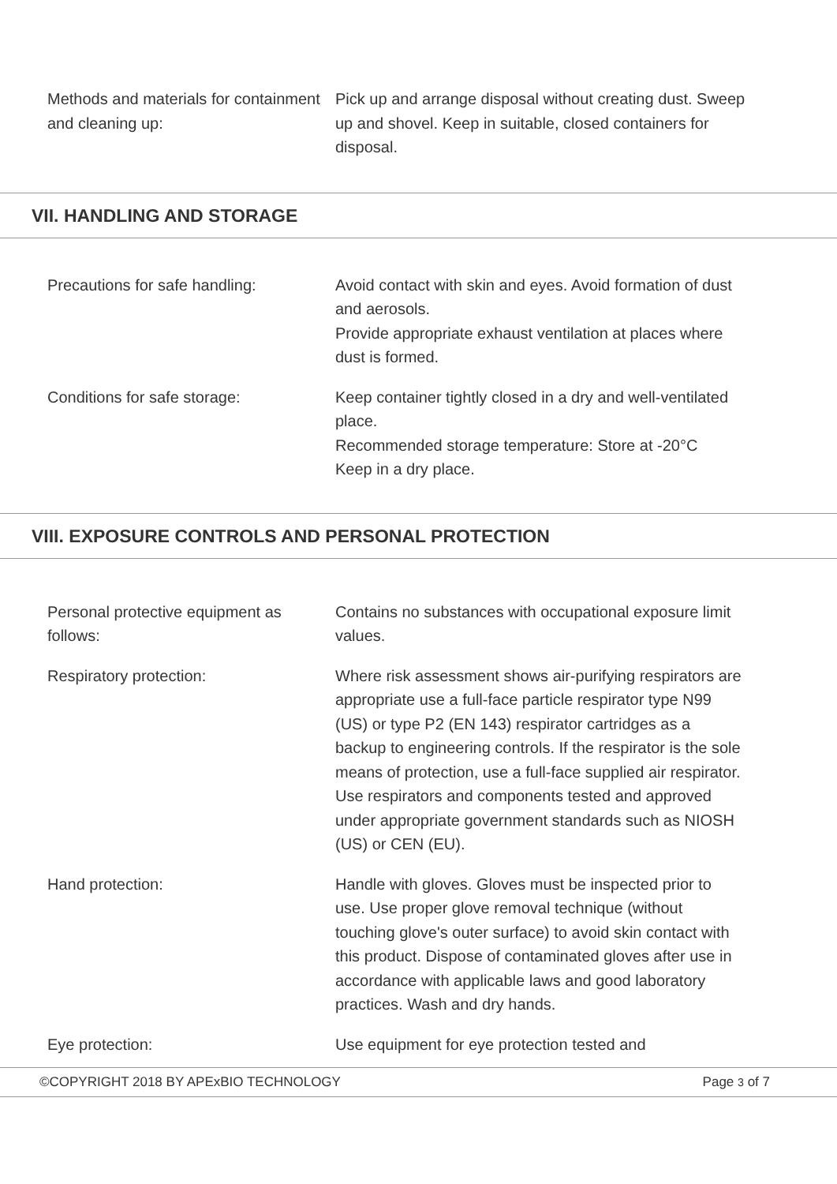Methods and materials for containment and cleaning up:
Pick up and arrange disposal without creating dust. Sweep up and shovel. Keep in suitable, closed containers for disposal.
VII. HANDLING AND STORAGE
Precautions for safe handling: Avoid contact with skin and eyes. Avoid formation of dust and aerosols.
Provide appropriate exhaust ventilation at places where dust is formed.
Conditions for safe storage: Keep container tightly closed in a dry and well-ventilated place.
Recommended storage temperature: Store at -20°C
Keep in a dry place.
VIII. EXPOSURE CONTROLS AND PERSONAL PROTECTION
Personal protective equipment as follows:
Contains no substances with occupational exposure limit values.
Respiratory protection: Where risk assessment shows air-purifying respirators are appropriate use a full-face particle respirator type N99 (US) or type P2 (EN 143) respirator cartridges as a backup to engineering controls. If the respirator is the sole means of protection, use a full-face supplied air respirator. Use respirators and components tested and approved under appropriate government standards such as NIOSH (US) or CEN (EU).
Hand protection: Handle with gloves. Gloves must be inspected prior to use. Use proper glove removal technique (without touching glove's outer surface) to avoid skin contact with this product. Dispose of contaminated gloves after use in accordance with applicable laws and good laboratory practices. Wash and dry hands.
Eye protection: Use equipment for eye protection tested and
©COPYRIGHT 2018 BY APExBIO TECHNOLOGY Page 3 of 7